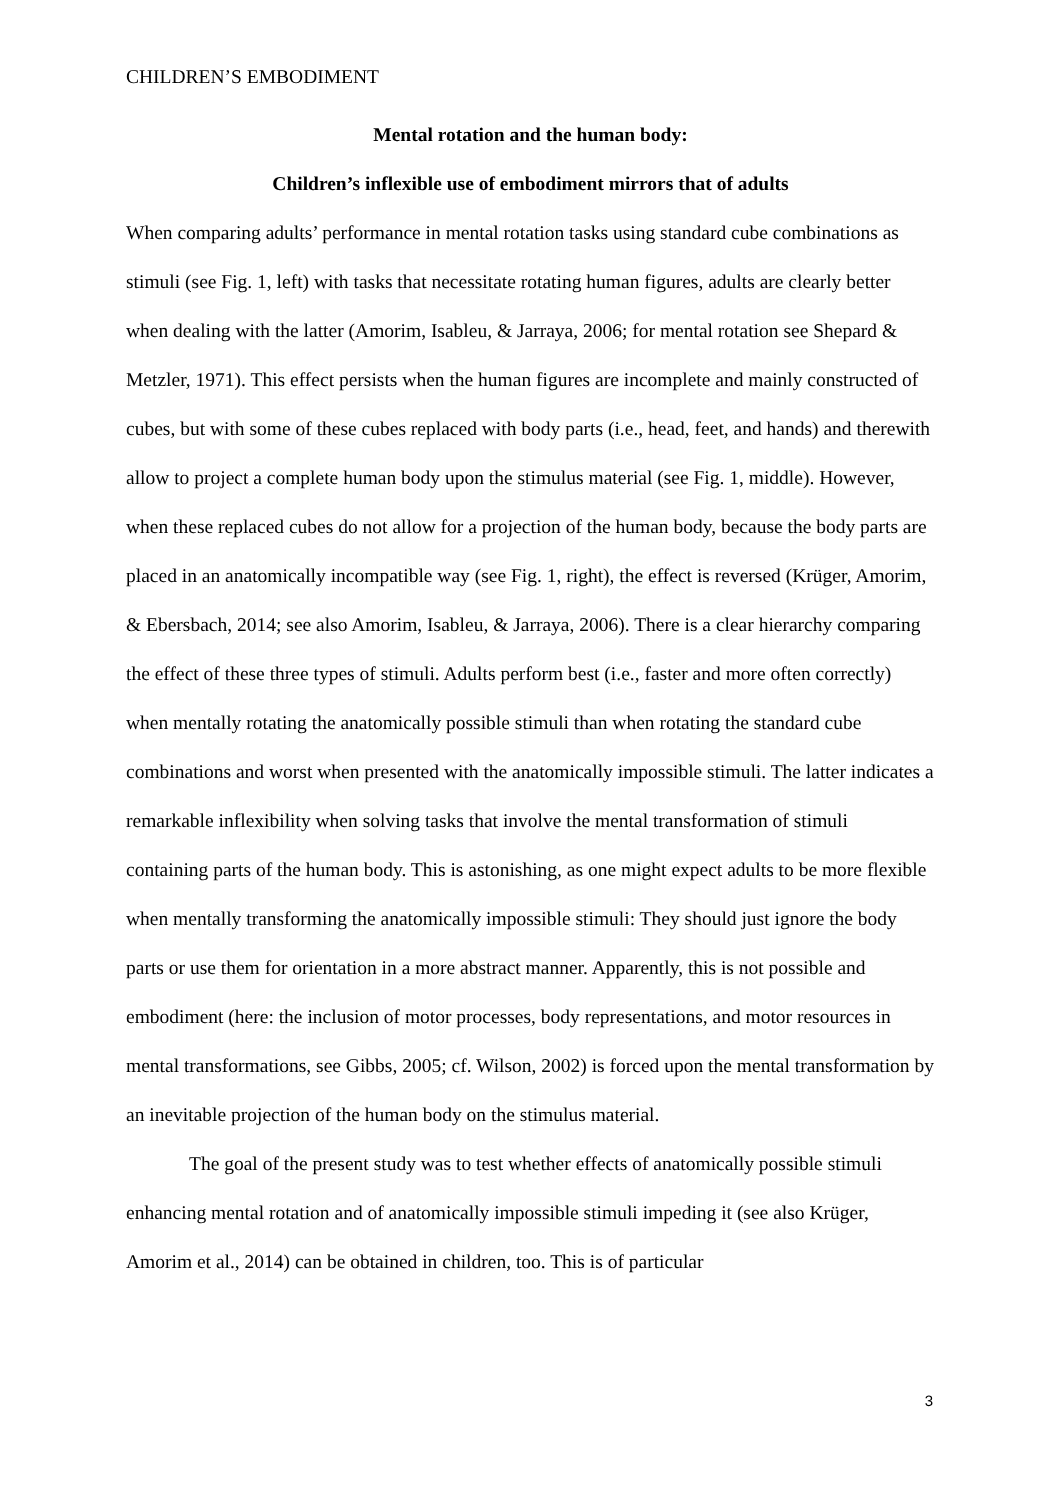CHILDREN’S EMBODIMENT
Mental rotation and the human body:
Children’s inflexible use of embodiment mirrors that of adults
When comparing adults’ performance in mental rotation tasks using standard cube combinations as stimuli (see Fig. 1, left) with tasks that necessitate rotating human figures, adults are clearly better when dealing with the latter (Amorim, Isableu, & Jarraya, 2006; for mental rotation see Shepard & Metzler, 1971). This effect persists when the human figures are incomplete and mainly constructed of cubes, but with some of these cubes replaced with body parts (i.e., head, feet, and hands) and therewith allow to project a complete human body upon the stimulus material (see Fig. 1, middle). However, when these replaced cubes do not allow for a projection of the human body, because the body parts are placed in an anatomically incompatible way (see Fig. 1, right), the effect is reversed (Krüger, Amorim, & Ebersbach, 2014; see also Amorim, Isableu, & Jarraya, 2006). There is a clear hierarchy comparing the effect of these three types of stimuli. Adults perform best (i.e., faster and more often correctly) when mentally rotating the anatomically possible stimuli than when rotating the standard cube combinations and worst when presented with the anatomically impossible stimuli. The latter indicates a remarkable inflexibility when solving tasks that involve the mental transformation of stimuli containing parts of the human body. This is astonishing, as one might expect adults to be more flexible when mentally transforming the anatomically impossible stimuli: They should just ignore the body parts or use them for orientation in a more abstract manner. Apparently, this is not possible and embodiment (here: the inclusion of motor processes, body representations, and motor resources in mental transformations, see Gibbs, 2005; cf. Wilson, 2002) is forced upon the mental transformation by an inevitable projection of the human body on the stimulus material.
The goal of the present study was to test whether effects of anatomically possible stimuli enhancing mental rotation and of anatomically impossible stimuli impeding it (see also Krüger, Amorim et al., 2014) can be obtained in children, too. This is of particular
3